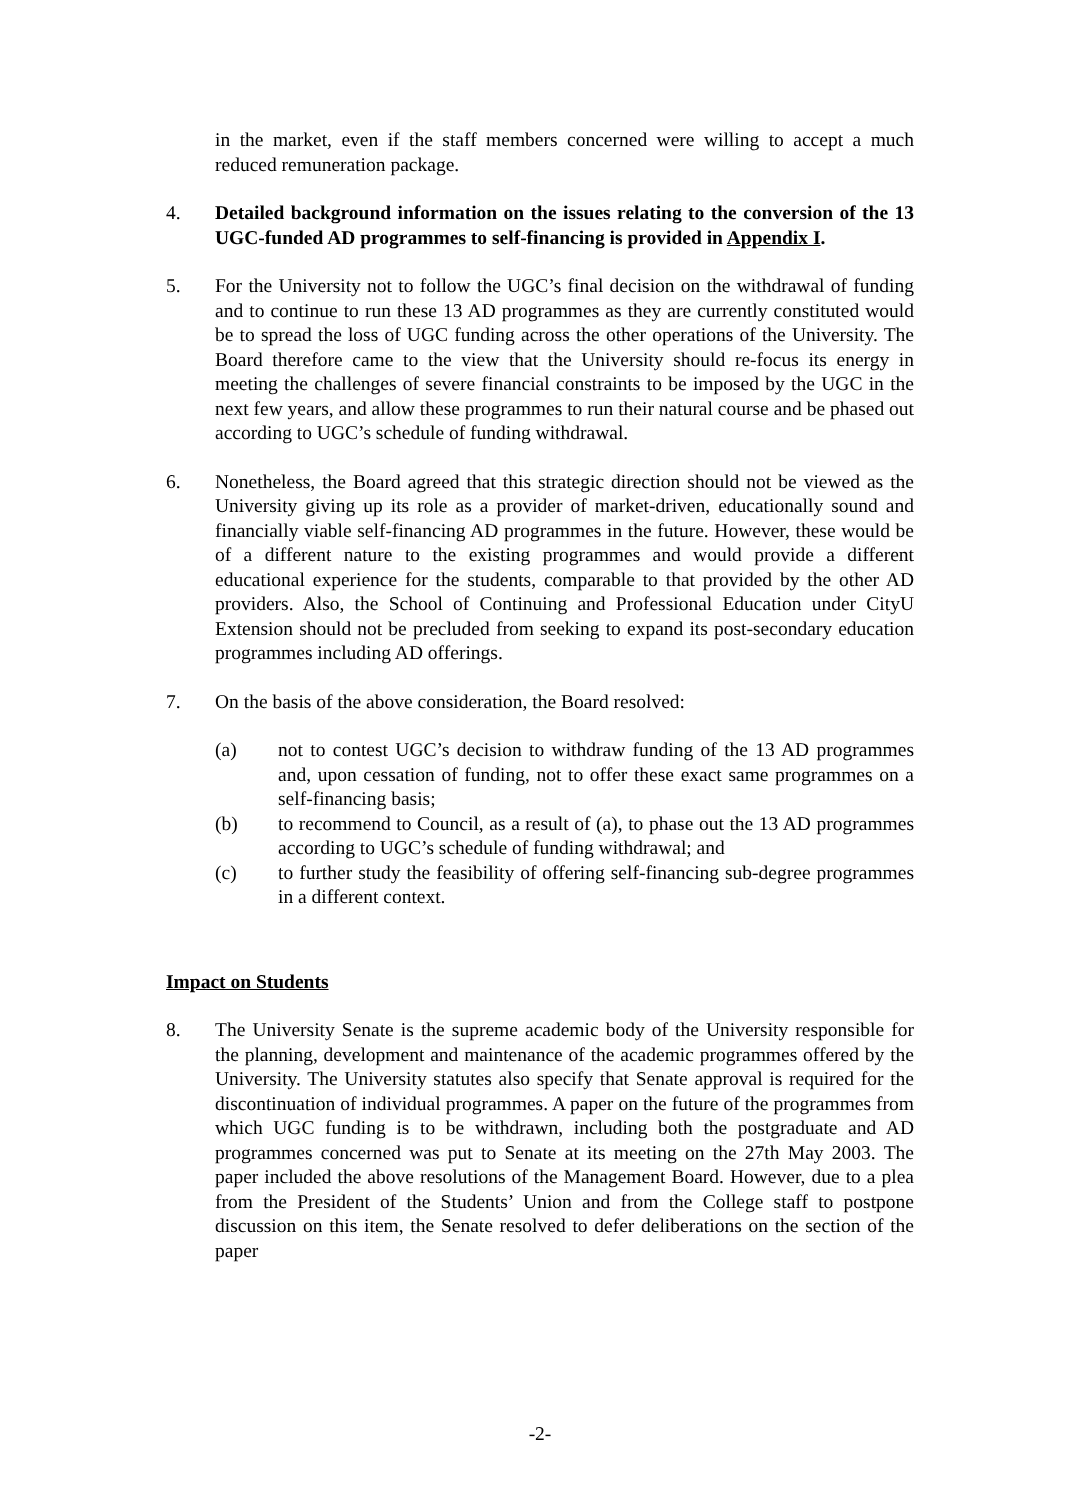in the market, even if the staff members concerned were willing to accept a much reduced remuneration package.
4. Detailed background information on the issues relating to the conversion of the 13 UGC-funded AD programmes to self-financing is provided in Appendix I.
5. For the University not to follow the UGC’s final decision on the withdrawal of funding and to continue to run these 13 AD programmes as they are currently constituted would be to spread the loss of UGC funding across the other operations of the University. The Board therefore came to the view that the University should re-focus its energy in meeting the challenges of severe financial constraints to be imposed by the UGC in the next few years, and allow these programmes to run their natural course and be phased out according to UGC’s schedule of funding withdrawal.
6. Nonetheless, the Board agreed that this strategic direction should not be viewed as the University giving up its role as a provider of market-driven, educationally sound and financially viable self-financing AD programmes in the future. However, these would be of a different nature to the existing programmes and would provide a different educational experience for the students, comparable to that provided by the other AD providers. Also, the School of Continuing and Professional Education under CityU Extension should not be precluded from seeking to expand its post-secondary education programmes including AD offerings.
7. On the basis of the above consideration, the Board resolved:
(a) not to contest UGC’s decision to withdraw funding of the 13 AD programmes and, upon cessation of funding, not to offer these exact same programmes on a self-financing basis;
(b) to recommend to Council, as a result of (a), to phase out the 13 AD programmes according to UGC’s schedule of funding withdrawal; and
(c) to further study the feasibility of offering self-financing sub-degree programmes in a different context.
Impact on Students
8. The University Senate is the supreme academic body of the University responsible for the planning, development and maintenance of the academic programmes offered by the University. The University statutes also specify that Senate approval is required for the discontinuation of individual programmes. A paper on the future of the programmes from which UGC funding is to be withdrawn, including both the postgraduate and AD programmes concerned was put to Senate at its meeting on the 27th May 2003. The paper included the above resolutions of the Management Board. However, due to a plea from the President of the Students’ Union and from the College staff to postpone discussion on this item, the Senate resolved to defer deliberations on the section of the paper
-2-